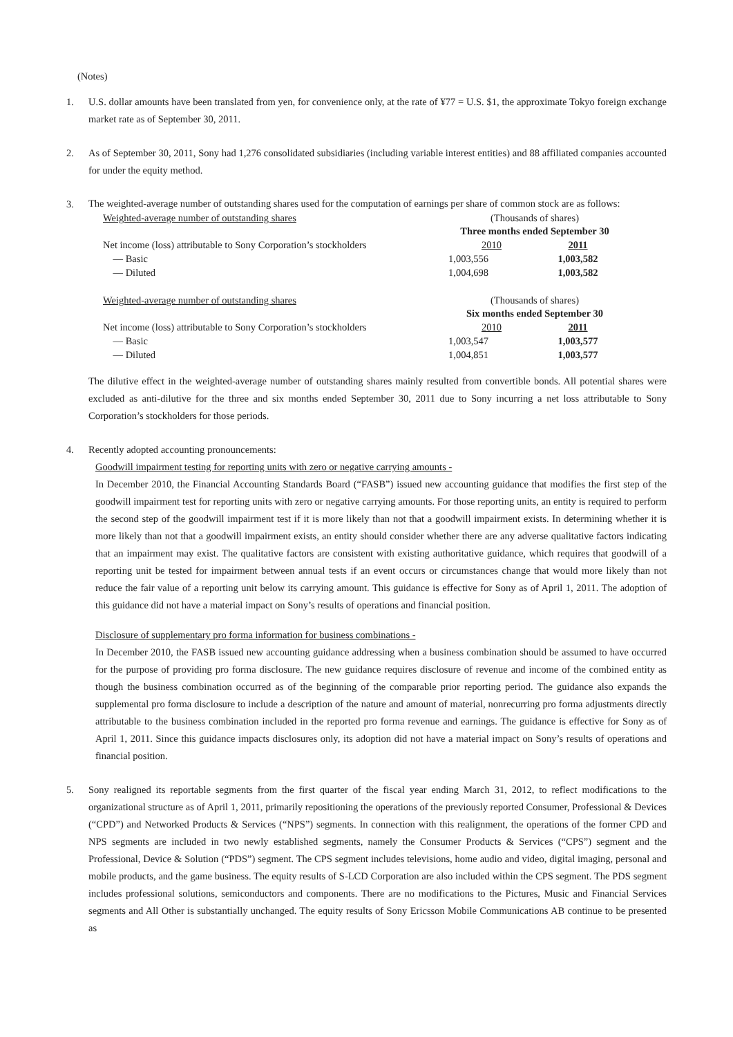(Notes)
1. U.S. dollar amounts have been translated from yen, for convenience only, at the rate of ¥77 = U.S. $1, the approximate Tokyo foreign exchange market rate as of September 30, 2011.
2. As of September 30, 2011, Sony had 1,276 consolidated subsidiaries (including variable interest entities) and 88 affiliated companies accounted for under the equity method.
3.
The weighted-average number of outstanding shares used for the computation of earnings per share of common stock are as follows:
| Weighted-average number of outstanding shares | (Thousands of shares) | |
| | Three months ended September 30 | |
| Net income (loss) attributable to Sony Corporation’s stockholders | 2010 | 2011 |
| — Basic | 1,003,556 | 1,003,582 |
| — Diluted | 1,004,698 | 1,003,582 |
| Weighted-average number of outstanding shares | (Thousands of shares) | |
| | Six months ended September 30 | |
| Net income (loss) attributable to Sony Corporation’s stockholders | 2010 | 2011 |
| — Basic | 1,003,547 | 1,003,577 |
| — Diluted | 1,004,851 | 1,003,577 |
The dilutive effect in the weighted-average number of outstanding shares mainly resulted from convertible bonds. All potential shares were excluded as anti-dilutive for the three and six months ended September 30, 2011 due to Sony incurring a net loss attributable to Sony Corporation’s stockholders for those periods.
4. Recently adopted accounting pronouncements:
Goodwill impairment testing for reporting units with zero or negative carrying amounts -
In December 2010, the Financial Accounting Standards Board (“FASB”) issued new accounting guidance that modifies the first step of the goodwill impairment test for reporting units with zero or negative carrying amounts. For those reporting units, an entity is required to perform the second step of the goodwill impairment test if it is more likely than not that a goodwill impairment exists. In determining whether it is more likely than not that a goodwill impairment exists, an entity should consider whether there are any adverse qualitative factors indicating that an impairment may exist. The qualitative factors are consistent with existing authoritative guidance, which requires that goodwill of a reporting unit be tested for impairment between annual tests if an event occurs or circumstances change that would more likely than not reduce the fair value of a reporting unit below its carrying amount. This guidance is effective for Sony as of April 1, 2011. The adoption of this guidance did not have a material impact on Sony’s results of operations and financial position.
Disclosure of supplementary pro forma information for business combinations -
In December 2010, the FASB issued new accounting guidance addressing when a business combination should be assumed to have occurred for the purpose of providing pro forma disclosure. The new guidance requires disclosure of revenue and income of the combined entity as though the business combination occurred as of the beginning of the comparable prior reporting period. The guidance also expands the supplemental pro forma disclosure to include a description of the nature and amount of material, nonrecurring pro forma adjustments directly attributable to the business combination included in the reported pro forma revenue and earnings. The guidance is effective for Sony as of April 1, 2011. Since this guidance impacts disclosures only, its adoption did not have a material impact on Sony’s results of operations and financial position.
5. Sony realigned its reportable segments from the first quarter of the fiscal year ending March 31, 2012, to reflect modifications to the organizational structure as of April 1, 2011, primarily repositioning the operations of the previously reported Consumer, Professional & Devices (“CPD”) and Networked Products & Services (“NPS”) segments. In connection with this realignment, the operations of the former CPD and NPS segments are included in two newly established segments, namely the Consumer Products & Services (“CPS”) segment and the Professional, Device & Solution (“PDS”) segment. The CPS segment includes televisions, home audio and video, digital imaging, personal and mobile products, and the game business. The equity results of S-LCD Corporation are also included within the CPS segment. The PDS segment includes professional solutions, semiconductors and components. There are no modifications to the Pictures, Music and Financial Services segments and All Other is substantially unchanged. The equity results of Sony Ericsson Mobile Communications AB continue to be presented as